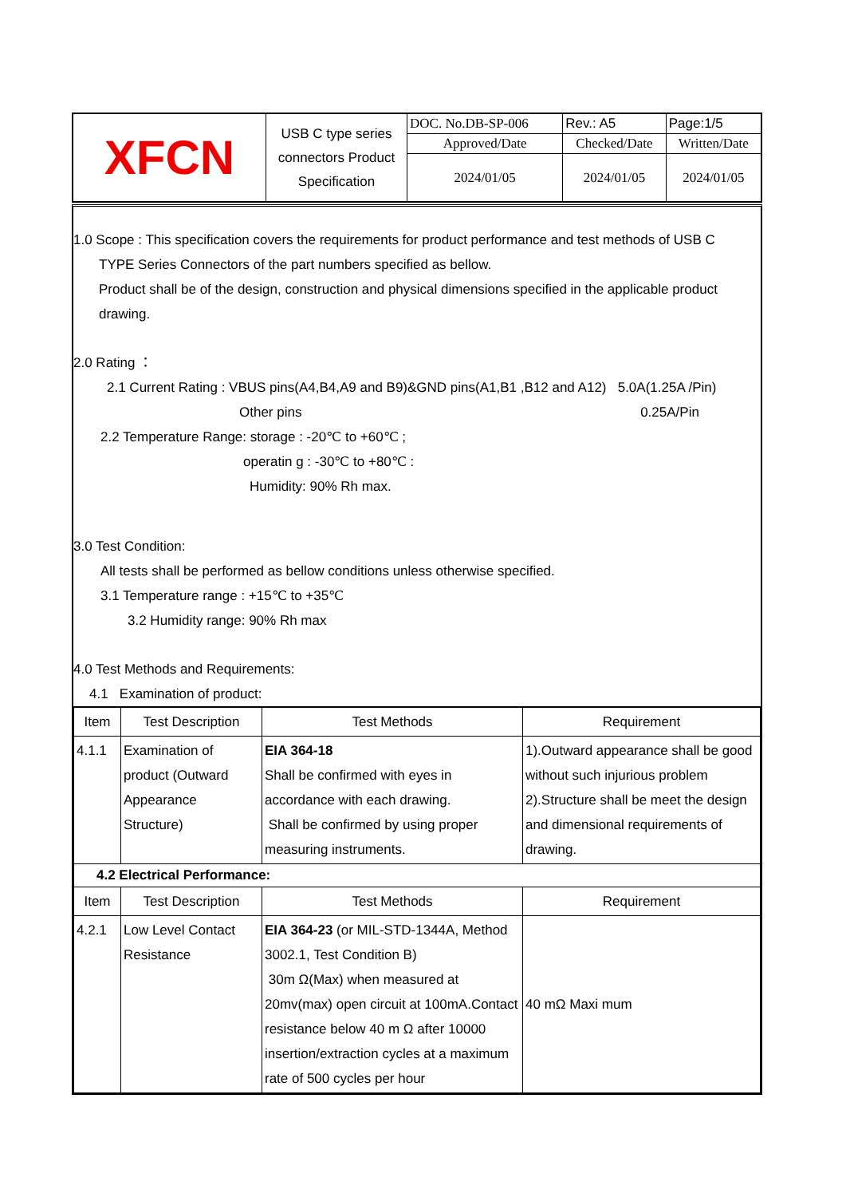| XFCN | USB C type series connectors Product Specification | DOC. No.DB-SP-006 | | Rev.: A5 | Page:1/5 |
| | | Approved/Date | Checked/Date | | Written/Date |
| | | 2024/01/05 | 2024/01/05 | | 2024/01/05 |
1.0 Scope : This specification covers the requirements for product performance and test methods of USB C
TYPE Series Connectors of the part numbers specified as bellow.
Product shall be of the design, construction and physical dimensions specified in the applicable product drawing.
2.0 Rating ：
2.1 Current Rating : VBUS pins(A4,B4,A9 and B9)&GND pins(A1,B1 ,B12 and A12) 5.0A(1.25A /Pin)
Other pins 0.25A/Pin
2.2 Temperature Range: storage : -20℃ to +60℃ ;
operatin g : -30℃ to +80℃ :
Humidity: 90% Rh max.
3.0 Test Condition:
All tests shall be performed as bellow conditions unless otherwise specified.
3.1 Temperature range : +15℃ to +35℃
3.2 Humidity range: 90% Rh max
4.0 Test Methods and Requirements:
4.1 Examination of product:
| Item | Test Description | Test Methods | Requirement |
| --- | --- | --- | --- |
| 4.1.1 | Examination of product (Outward Appearance Structure) | EIA 364-18 Shall be confirmed with eyes in accordance with each drawing. Shall be confirmed by using proper measuring instruments. | 1).Outward appearance shall be good without such injurious problem 2).Structure shall be meet the design and dimensional requirements of drawing. |
| 4.2 Electrical Performance: | | | |
| Item | Test Description | Test Methods | Requirement |
| 4.2.1 | Low Level Contact Resistance | EIA 364-23 (or MIL-STD-1344A, Method 3002.1, Test Condition B) 30m Ω(Max) when measured at 20mv(max) open circuit at 100mA.Contact resistance below 40 m Ω after 10000 insertion/extraction cycles at a maximum rate of 500 cycles per hour | 40 mΩ Maxi mum |